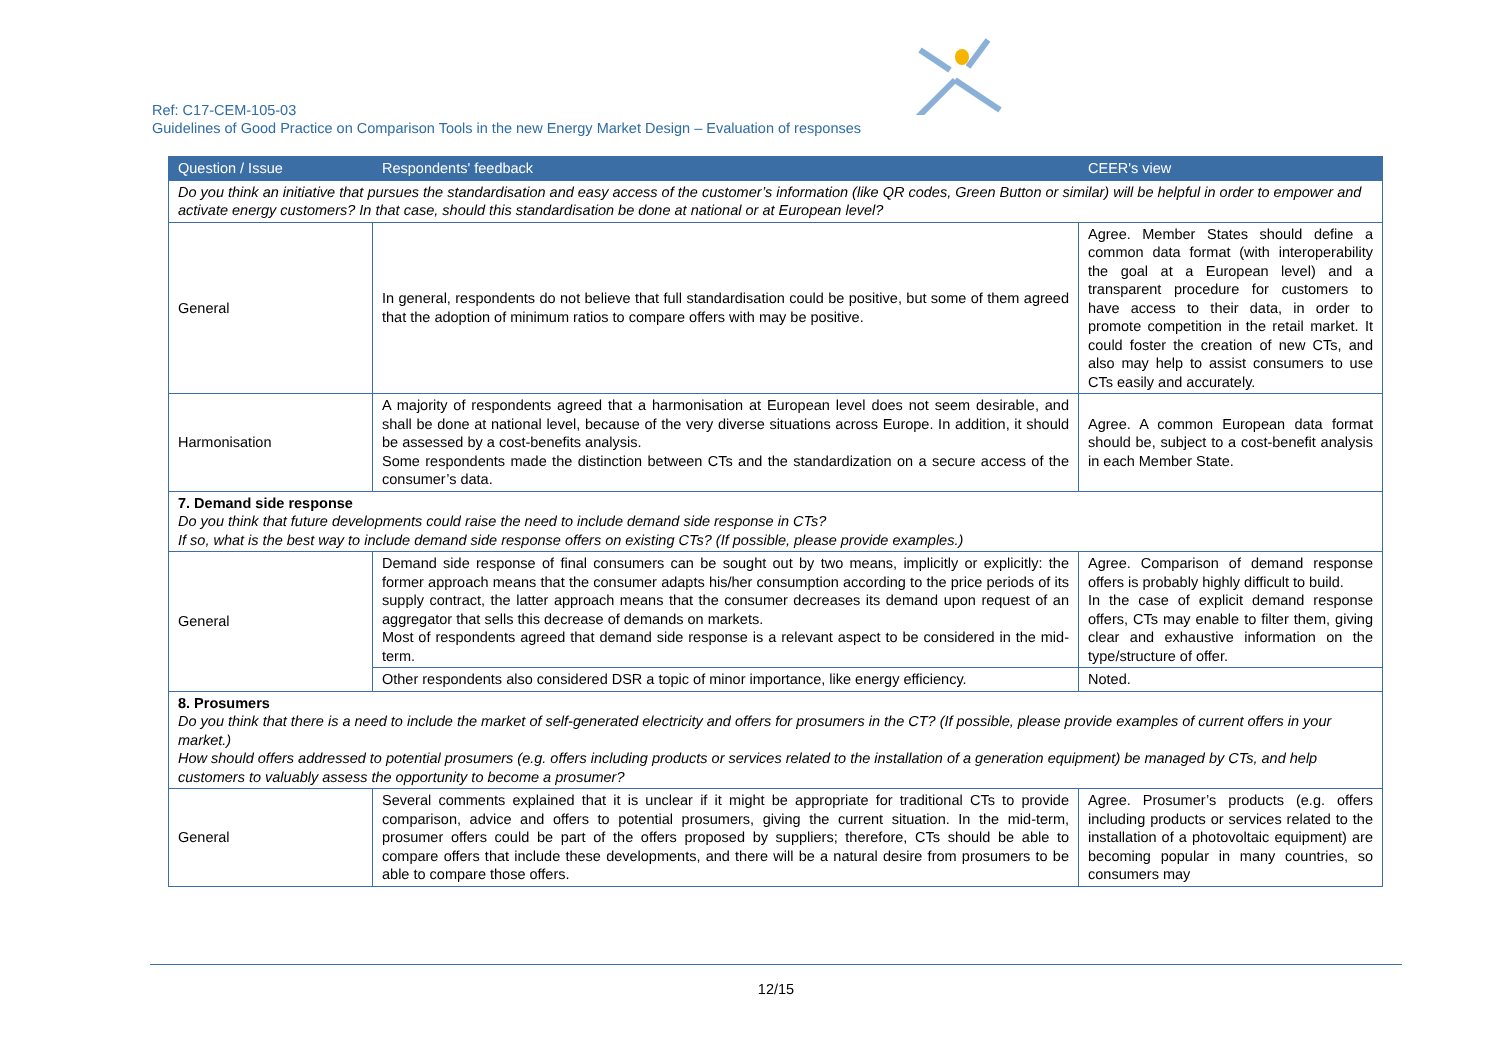Ref: C17-CEM-105-03
Guidelines of Good Practice on Comparison Tools in the new Energy Market Design – Evaluation of responses
| Question / Issue | Respondents' feedback | CEER's view |
| --- | --- | --- |
| Do you think an initiative that pursues the standardisation and easy access of the customer’s information (like QR codes, Green Button or similar) will be helpful in order to empower and activate energy customers? In that case, should this standardisation be done at national or at European level? | | |
| General | In general, respondents do not believe that full standardisation could be positive, but some of them agreed that the adoption of minimum ratios to compare offers with may be positive. | Agree. Member States should define a common data format (with interoperability the goal at a European level) and a transparent procedure for customers to have access to their data, in order to promote competition in the retail market. It could foster the creation of new CTs, and also may help to assist consumers to use CTs easily and accurately. |
| Harmonisation | A majority of respondents agreed that a harmonisation at European level does not seem desirable, and shall be done at national level, because of the very diverse situations across Europe. In addition, it should be assessed by a cost-benefits analysis. Some respondents made the distinction between CTs and the standardization on a secure access of the consumer’s data. | Agree. A common European data format should be, subject to a cost-benefit analysis in each Member State. |
| 7. Demand side response Do you think that future developments could raise the need to include demand side response in CTs? If so, what is the best way to include demand side response offers on existing CTs? (If possible, please provide examples.) | | |
| General | Demand side response of final consumers can be sought out by two means, implicitly or explicitly: the former approach means that the consumer adapts his/her consumption according to the price periods of its supply contract, the latter approach means that the consumer decreases its demand upon request of an aggregator that sells this decrease of demands on markets. Most of respondents agreed that demand side response is a relevant aspect to be considered in the mid-term. | Agree. Comparison of demand response offers is probably highly difficult to build. In the case of explicit demand response offers, CTs may enable to filter them, giving clear and exhaustive information on the type/structure of offer. |
| | Other respondents also considered DSR a topic of minor importance, like energy efficiency. | Noted. |
| 8. Prosumers Do you think that there is a need to include the market of self-generated electricity and offers for prosumers in the CT? (If possible, please provide examples of current offers in your market.) How should offers addressed to potential prosumers (e.g. offers including products or services related to the installation of a generation equipment) be managed by CTs, and help customers to valuably assess the opportunity to become a prosumer? | | |
| General | Several comments explained that it is unclear if it might be appropriate for traditional CTs to provide comparison, advice and offers to potential prosumers, giving the current situation. In the mid-term, prosumer offers could be part of the offers proposed by suppliers; therefore, CTs should be able to compare offers that include these developments, and there will be a natural desire from prosumers to be able to compare those offers. | Agree. Prosumer’s products (e.g. offers including products or services related to the installation of a photovoltaic equipment) are becoming popular in many countries, so consumers may |
12/15